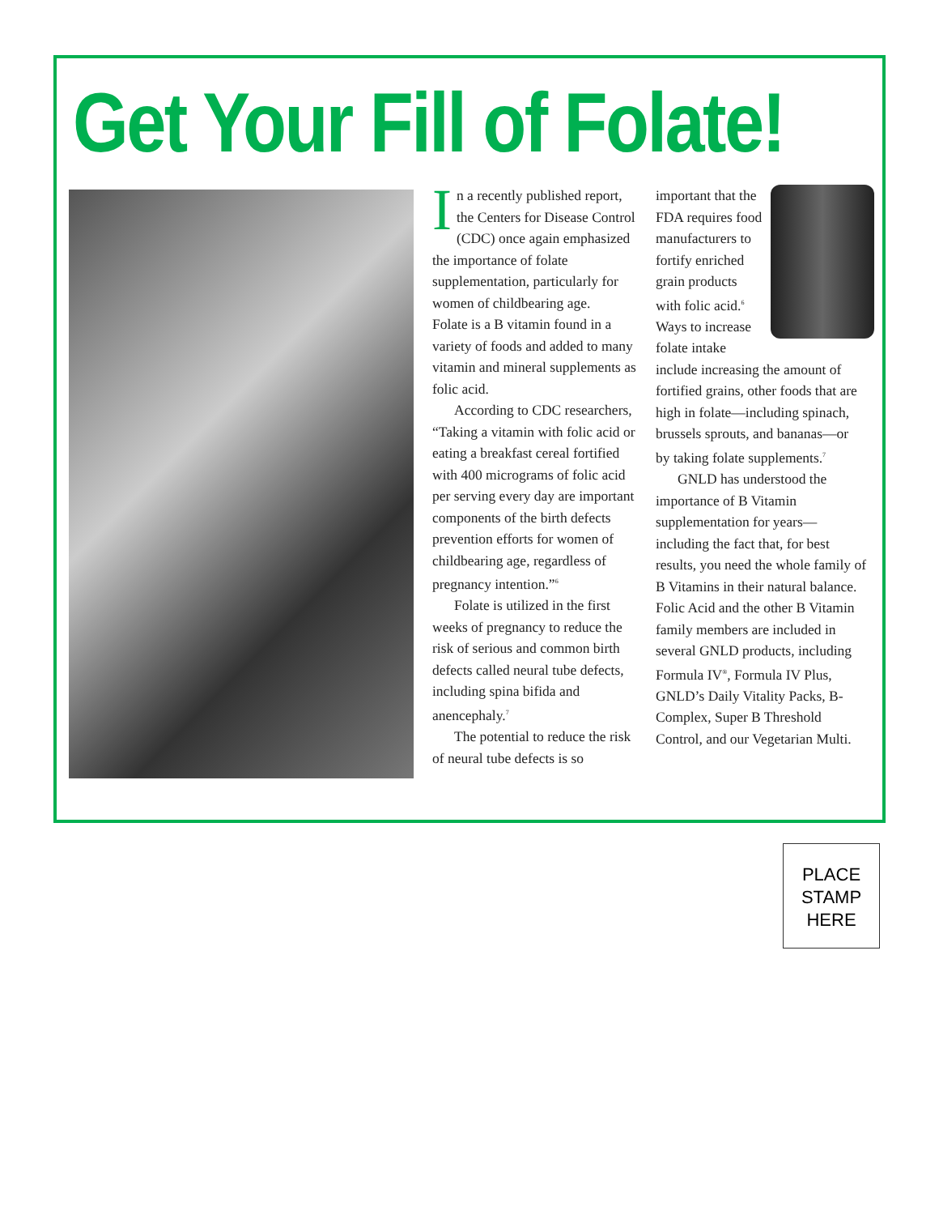Get Your Fill of Folate!
In a recently published report, the Centers for Disease Control (CDC) once again emphasized the importance of folate supplementation, particularly for women of childbearing age.
Folate is a B vitamin found in a variety of foods and added to many vitamin and mineral supplements as folic acid.
According to CDC researchers, “Taking a vitamin with folic acid or eating a breakfast cereal fortified with 400 micrograms of folic acid per serving every day are important components of the birth defects prevention efforts for women of childbearing age, regardless of pregnancy intention.”<sup>6</sup>
Folate is utilized in the first weeks of pregnancy to reduce the risk of serious and common birth defects called neural tube defects, including spina bifida and anencephaly.<sup>7</sup>
The potential to reduce the risk of neural tube defects is so
important that the FDA requires food manufacturers to fortify enriched grain products with folic acid.<sup>6</sup>
Ways to increase folate intake include increasing the amount of fortified grains, other foods that are high in folate—including spinach, brussels sprouts, and bananas—or by taking folate supplements.<sup>7</sup>
GNLD has understood the importance of B Vitamin supplementation for years—including the fact that, for best results, you need the whole family of B Vitamins in their natural balance. Folic Acid and the other B Vitamin family members are included in several GNLD products, including Formula IV<sup>®</sup>, Formula IV Plus, GNLD’s Daily Vitality Packs, B-Complex, Super B Threshold Control, and our Vegetarian Multi.
PLACE
STAMP
HERE